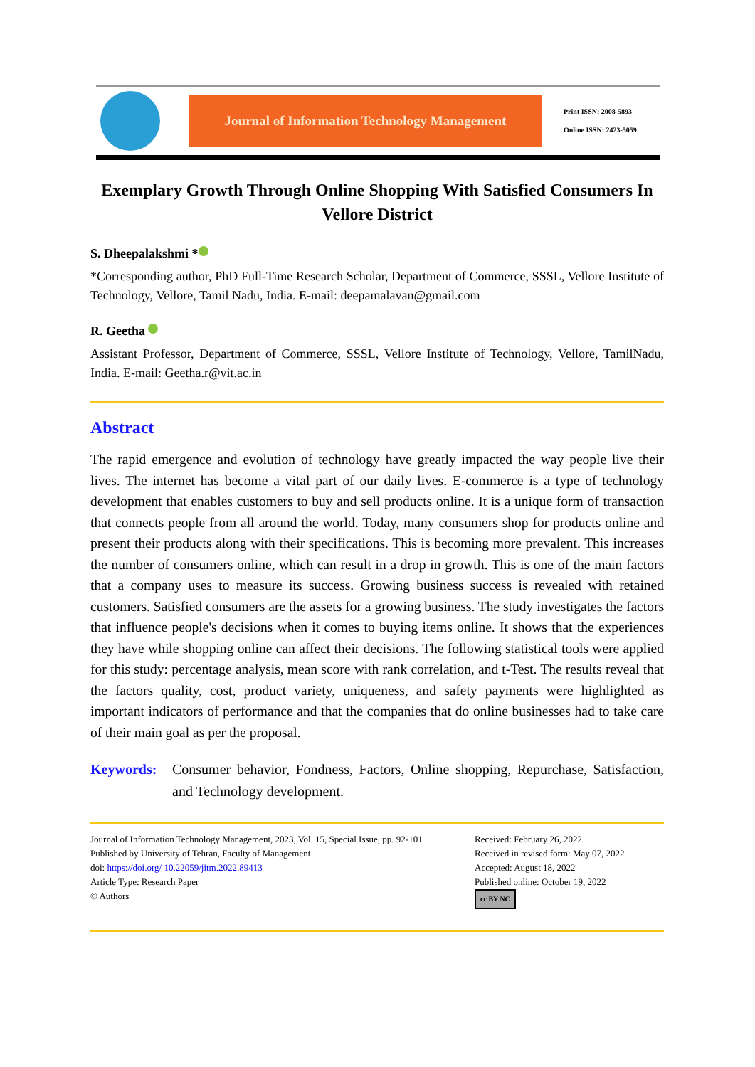Journal of Information Technology Management
Print ISSN: 2008-5893
Online ISSN: 2423-5059
Exemplary Growth Through Online Shopping With Satisfied Consumers In Vellore District
S. Dheepalakshmi *
*Corresponding author, PhD Full-Time Research Scholar, Department of Commerce, SSSL, Vellore Institute of Technology, Vellore, Tamil Nadu, India. E-mail: deepamalavan@gmail.com
R. Geetha
Assistant Professor, Department of Commerce, SSSL, Vellore Institute of Technology, Vellore, TamilNadu, India. E-mail: Geetha.r@vit.ac.in
Abstract
The rapid emergence and evolution of technology have greatly impacted the way people live their lives. The internet has become a vital part of our daily lives. E-commerce is a type of technology development that enables customers to buy and sell products online. It is a unique form of transaction that connects people from all around the world. Today, many consumers shop for products online and present their products along with their specifications. This is becoming more prevalent. This increases the number of consumers online, which can result in a drop in growth. This is one of the main factors that a company uses to measure its success. Growing business success is revealed with retained customers. Satisfied consumers are the assets for a growing business. The study investigates the factors that influence people's decisions when it comes to buying items online. It shows that the experiences they have while shopping online can affect their decisions. The following statistical tools were applied for this study: percentage analysis, mean score with rank correlation, and t-Test. The results reveal that the factors quality, cost, product variety, uniqueness, and safety payments were highlighted as important indicators of performance and that the companies that do online businesses had to take care of their main goal as per the proposal.
Keywords:
Consumer behavior, Fondness, Factors, Online shopping, Repurchase, Satisfaction, and Technology development.
Journal of Information Technology Management, 2023, Vol. 15, Special Issue, pp. 92-101
Published by University of Tehran, Faculty of Management
doi: https://doi.org/ 10.22059/jitm.2022.89413
Article Type: Research Paper
© Authors
Received: February 26, 2022
Received in revised form: May 07, 2022
Accepted: August 18, 2022
Published online: October 19, 2022
cc BY NC